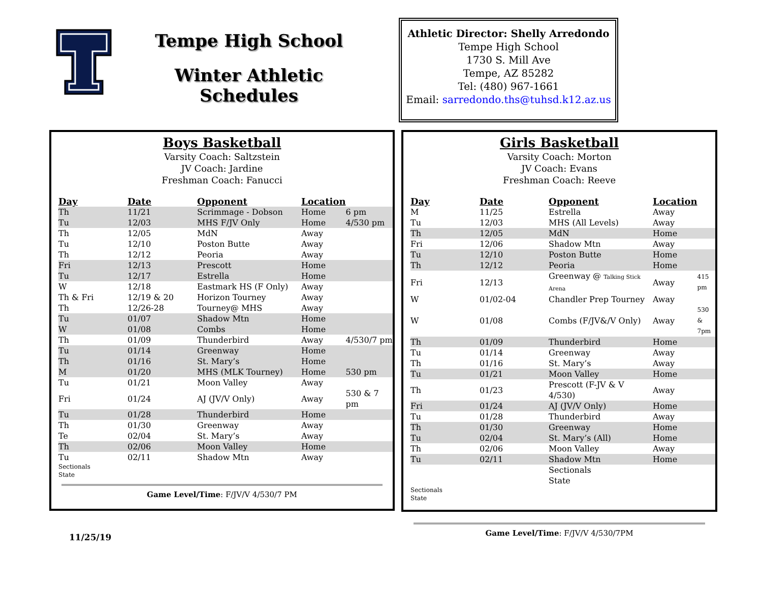Tempe High School
Winter Athletic Schedules
Athletic Director: Shelly Arredondo
Tempe High School
1730 S. Mill Ave
Tempe, AZ 85282
Tel: (480) 967-1661
Email: sarredondo.ths@tuhsd.k12.az.us
Boys Basketball
Varsity Coach: Saltzstein
JV Coach: Jardine
Freshman Coach: Fanucci
| Day | Date | Opponent | Location | |
| --- | --- | --- | --- | --- |
| Th | 11/21 | Scrimmage - Dobson | Home | 6 pm |
| Tu | 12/03 | MHS F/JV Only | Home | 4/530 pm |
| Th | 12/05 | MdN | Away | |
| Tu | 12/10 | Poston Butte | Away | |
| Th | 12/12 | Peoria | Away | |
| Fri | 12/13 | Prescott | Home | |
| Tu | 12/17 | Estrella | Home | |
| W | 12/18 | Eastmark HS (F Only) | Away | |
| Th & Fri | 12/19 & 20 | Horizon Tourney | Away | |
| Th | 12/26-28 | Tourney@ MHS | Away | |
| Tu | 01/07 | Shadow Mtn | Home | |
| W | 01/08 | Combs | Home | |
| Th | 01/09 | Thunderbird | Away | 4/530/7 pm |
| Tu | 01/14 | Greenway | Home | |
| Th | 01/16 | St. Mary’s | Home | |
| M | 01/20 | MHS (MLK Tourney) | Home | 530 pm |
| Tu | 01/21 | Moon Valley | Away | |
| Fri | 01/24 | AJ (JV/V Only) | Away | 530 & 7 pm |
| Tu | 01/28 | Thunderbird | Home | |
| Th | 01/30 | Greenway | Away | |
| Te | 02/04 | St. Mary’s | Away | |
| Th | 02/06 | Moon Valley | Home | |
| Tu | 02/11 | Shadow Mtn | Away | |
Sectionals
State
Game Level/Time: F/JV/V 4/530/7 PM
Girls Basketball
Varsity Coach: Morton
JV Coach: Evans
Freshman Coach: Reeve
| Day | Date | Opponent | Location | |
| --- | --- | --- | --- | --- |
| M | 11/25 | Estrella | Away | |
| Tu | 12/03 | MHS (All Levels) | Away | |
| Th | 12/05 | MdN | Home | |
| Fri | 12/06 | Shadow Mtn | Away | |
| Tu | 12/10 | Poston Butte | Home | |
| Th | 12/12 | Peoria | Home | |
| Fri | 12/13 | Greenway @ Talking Stick Arena | Away | 415 pm |
| W | 01/02-04 | Chandler Prep Tourney | Away | |
| W | 01/08 | Combs (F/JV&/V Only) | Away | 530 & 7pm |
| Th | 01/09 | Thunderbird | Home | |
| Tu | 01/14 | Greenway | Away | |
| Th | 01/16 | St. Mary’s | Away | |
| Tu | 01/21 | Moon Valley | Home | |
| Th | 01/23 | Prescott (F-JV & V 4/530) | Away | |
| Fri | 01/24 | AJ (JV/V Only) | Home | |
| Tu | 01/28 | Thunderbird | Away | |
| Th | 01/30 | Greenway | Home | |
| Tu | 02/04 | St. Mary’s (All) | Home | |
| Th | 02/06 | Moon Valley | Away | |
| Tu | 02/11 | Shadow Mtn | Home | |
| | | Sectionals State | | |
Sectionals
State
Game Level/Time: F/JV/V 4/530/7PM
11/25/19